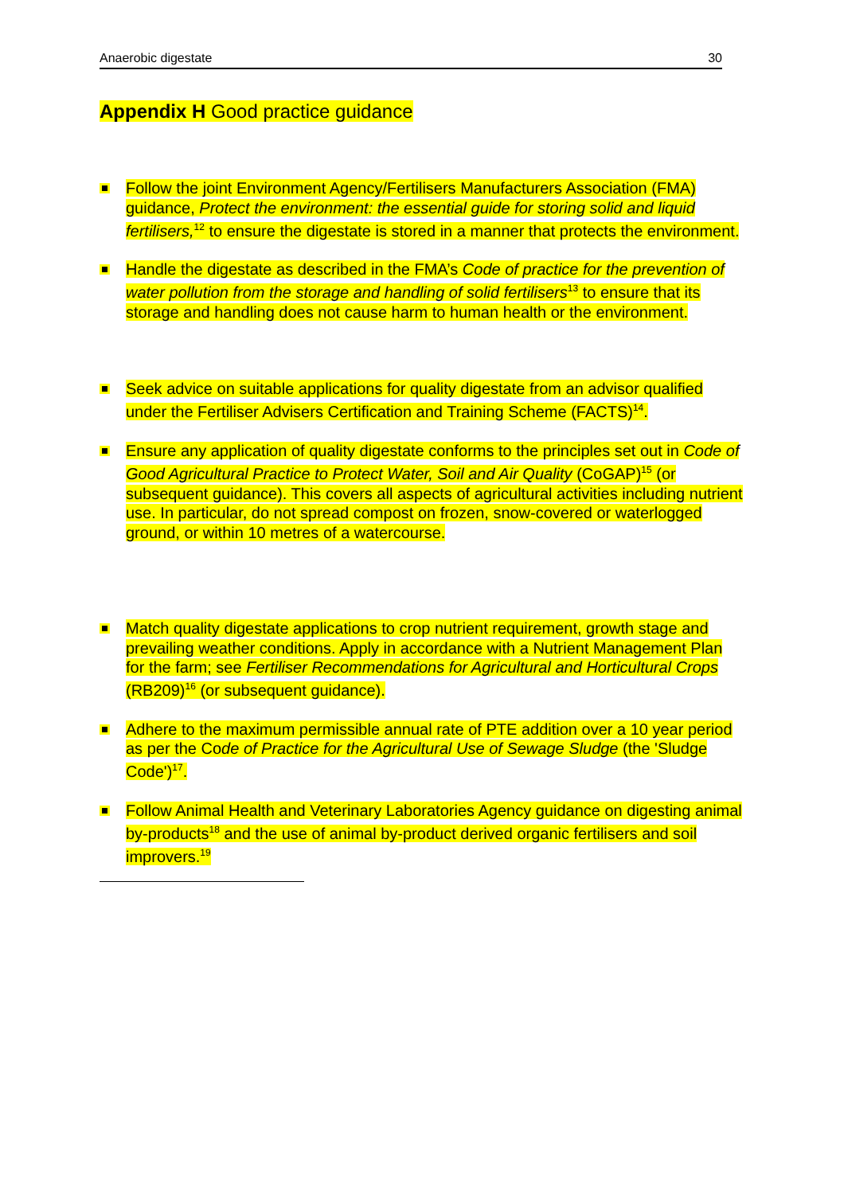Anaerobic digestate 30
Appendix H Good practice guidance
Follow the joint Environment Agency/Fertilisers Manufacturers Association (FMA) guidance, Protect the environment: the essential guide for storing solid and liquid fertilisers,<sup>12</sup> to ensure the digestate is stored in a manner that protects the environment.
Handle the digestate as described in the FMA’s Code of practice for the prevention of water pollution from the storage and handling of solid fertilisers<sup>13</sup> to ensure that its storage and handling does not cause harm to human health or the environment.
Seek advice on suitable applications for quality digestate from an advisor qualified under the Fertiliser Advisers Certification and Training Scheme (FACTS)<sup>14</sup>.
Ensure any application of quality digestate conforms to the principles set out in Code of Good Agricultural Practice to Protect Water, Soil and Air Quality (CoGAP)<sup>15</sup> (or subsequent guidance). This covers all aspects of agricultural activities including nutrient use. In particular, do not spread compost on frozen, snow-covered or waterlogged ground, or within 10 metres of a watercourse.
Match quality digestate applications to crop nutrient requirement, growth stage and prevailing weather conditions. Apply in accordance with a Nutrient Management Plan for the farm; see Fertiliser Recommendations for Agricultural and Horticultural Crops (RB209)<sup>16</sup> (or subsequent guidance).
Adhere to the maximum permissible annual rate of PTE addition over a 10 year period as per the Code of Practice for the Agricultural Use of Sewage Sludge (the 'Sludge Code')<sup>17</sup>.
Follow Animal Health and Veterinary Laboratories Agency guidance on digesting animal by-products<sup>18</sup> and the use of animal by-product derived organic fertilisers and soil improvers.<sup>19</sup>